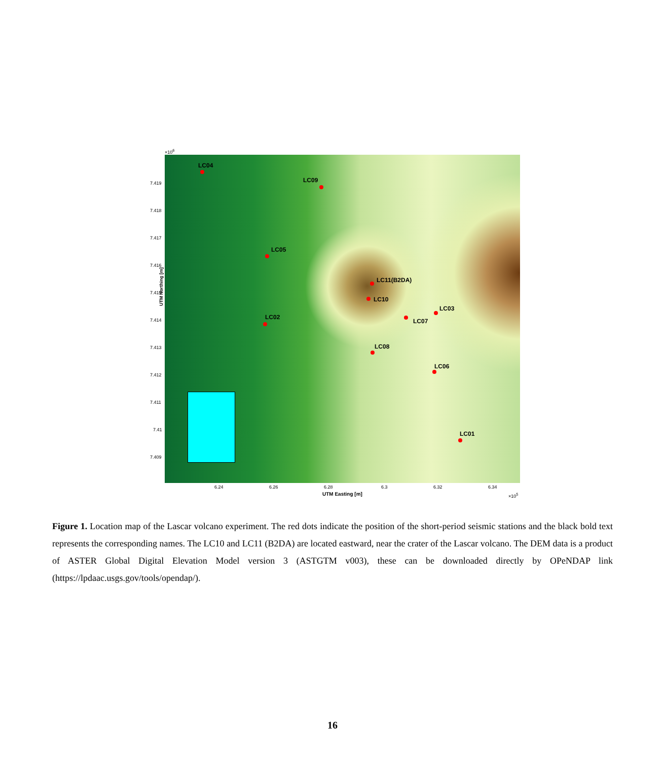×10<sup>6</sup>
LC04
LC09
LC05
LC11(B2DA)
LC10
LC03
LC07
LC02
LC08
LC06
LC01
UTM Northing [m]
7.419
7.418
7.417
7.416
7.415
7.414
7.413
7.412
7.411
7.41
7.409
6.24 6.26 6.28 6.3 6.32 6.34
UTM Easting [m] ×10<sup>5</sup>
Figure 1. Location map of the Lascar volcano experiment. The red dots indicate the position of the short-period seismic stations and the black bold text represents the corresponding names. The LC10 and LC11 (B2DA) are located eastward, near the crater of the Lascar volcano. The DEM data is a product of ASTER Global Digital Elevation Model version 3 (ASTGTM v003), these can be downloaded directly by OPeNDAP link (https://lpdaac.usgs.gov/tools/opendap/).
16